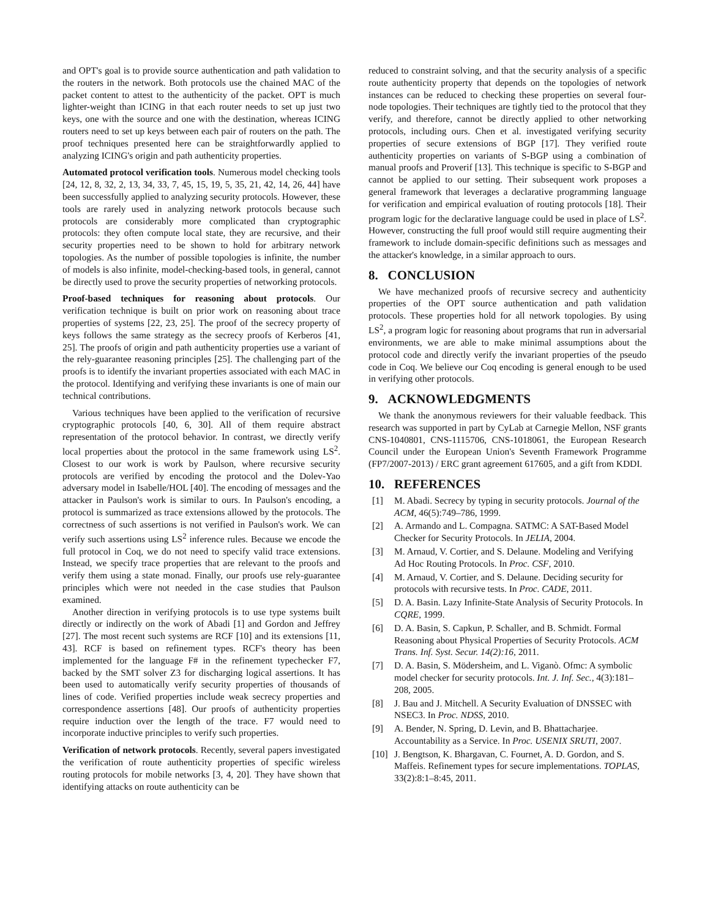and OPT's goal is to provide source authentication and path validation to the routers in the network. Both protocols use the chained MAC of the packet content to attest to the authenticity of the packet. OPT is much lighter-weight than ICING in that each router needs to set up just two keys, one with the source and one with the destination, whereas ICING routers need to set up keys between each pair of routers on the path. The proof techniques presented here can be straightforwardly applied to analyzing ICING's origin and path authenticity properties.
Automated protocol verification tools. Numerous model checking tools [24, 12, 8, 32, 2, 13, 34, 33, 7, 45, 15, 19, 5, 35, 21, 42, 14, 26, 44] have been successfully applied to analyzing security protocols. However, these tools are rarely used in analyzing network protocols because such protocols are considerably more complicated than cryptographic protocols: they often compute local state, they are recursive, and their security properties need to be shown to hold for arbitrary network topologies. As the number of possible topologies is infinite, the number of models is also infinite, model-checking-based tools, in general, cannot be directly used to prove the security properties of networking protocols.
Proof-based techniques for reasoning about protocols. Our verification technique is built on prior work on reasoning about trace properties of systems [22, 23, 25]. The proof of the secrecy property of keys follows the same strategy as the secrecy proofs of Kerberos [41, 25]. The proofs of origin and path authenticity properties use a variant of the rely-guarantee reasoning principles [25]. The challenging part of the proofs is to identify the invariant properties associated with each MAC in the protocol. Identifying and verifying these invariants is one of main our technical contributions.
Various techniques have been applied to the verification of recursive cryptographic protocols [40, 6, 30]. All of them require abstract representation of the protocol behavior. In contrast, we directly verify local properties about the protocol in the same framework using LS<sup>2</sup>. Closest to our work is work by Paulson, where recursive security protocols are verified by encoding the protocol and the Dolev-Yao adversary model in Isabelle/HOL [40]. The encoding of messages and the attacker in Paulson's work is similar to ours. In Paulson's encoding, a protocol is summarized as trace extensions allowed by the protocols. The correctness of such assertions is not verified in Paulson's work. We can verify such assertions using LS<sup>2</sup> inference rules. Because we encode the full protocol in Coq, we do not need to specify valid trace extensions. Instead, we specify trace properties that are relevant to the proofs and verify them using a state monad. Finally, our proofs use rely-guarantee principles which were not needed in the case studies that Paulson examined.
Another direction in verifying protocols is to use type systems built directly or indirectly on the work of Abadi [1] and Gordon and Jeffrey [27]. The most recent such systems are RCF [10] and its extensions [11, 43]. RCF is based on refinement types. RCF's theory has been implemented for the language F# in the refinement typechecker F7, backed by the SMT solver Z3 for discharging logical assertions. It has been used to automatically verify security properties of thousands of lines of code. Verified properties include weak secrecy properties and correspondence assertions [48]. Our proofs of authenticity properties require induction over the length of the trace. F7 would need to incorporate inductive principles to verify such properties.
Verification of network protocols. Recently, several papers investigated the verification of route authenticity properties of specific wireless routing protocols for mobile networks [3, 4, 20]. They have shown that identifying attacks on route authenticity can be
reduced to constraint solving, and that the security analysis of a specific route authenticity property that depends on the topologies of network instances can be reduced to checking these properties on several four-node topologies. Their techniques are tightly tied to the protocol that they verify, and therefore, cannot be directly applied to other networking protocols, including ours. Chen et al. investigated verifying security properties of secure extensions of BGP [17]. They verified route authenticity properties on variants of S-BGP using a combination of manual proofs and Proverif [13]. This technique is specific to S-BGP and cannot be applied to our setting. Their subsequent work proposes a general framework that leverages a declarative programming language for verification and empirical evaluation of routing protocols [18]. Their program logic for the declarative language could be used in place of LS<sup>2</sup>. However, constructing the full proof would still require augmenting their framework to include domain-specific definitions such as messages and the attacker's knowledge, in a similar approach to ours.
8. CONCLUSION
We have mechanized proofs of recursive secrecy and authenticity properties of the OPT source authentication and path validation protocols. These properties hold for all network topologies. By using LS<sup>2</sup>, a program logic for reasoning about programs that run in adversarial environments, we are able to make minimal assumptions about the protocol code and directly verify the invariant properties of the pseudo code in Coq. We believe our Coq encoding is general enough to be used in verifying other protocols.
9. ACKNOWLEDGMENTS
We thank the anonymous reviewers for their valuable feedback. This research was supported in part by CyLab at Carnegie Mellon, NSF grants CNS-1040801, CNS-1115706, CNS-1018061, the European Research Council under the European Union's Seventh Framework Programme (FP7/2007-2013) / ERC grant agreement 617605, and a gift from KDDI.
10. REFERENCES
[1] M. Abadi. Secrecy by typing in security protocols. Journal of the ACM, 46(5):749–786, 1999.
[2] A. Armando and L. Compagna. SATMC: A SAT-Based Model Checker for Security Protocols. In JELIA, 2004.
[3] M. Arnaud, V. Cortier, and S. Delaune. Modeling and Verifying Ad Hoc Routing Protocols. In Proc. CSF, 2010.
[4] M. Arnaud, V. Cortier, and S. Delaune. Deciding security for protocols with recursive tests. In Proc. CADE, 2011.
[5] D. A. Basin. Lazy Infinite-State Analysis of Security Protocols. In CQRE, 1999.
[6] D. A. Basin, S. Capkun, P. Schaller, and B. Schmidt. Formal Reasoning about Physical Properties of Security Protocols. ACM Trans. Inf. Syst. Secur. 14(2):16, 2011.
[7] D. A. Basin, S. Mödersheim, and L. Viganò. Ofmc: A symbolic model checker for security protocols. Int. J. Inf. Sec., 4(3):181–208, 2005.
[8] J. Bau and J. Mitchell. A Security Evaluation of DNSSEC with NSEC3. In Proc. NDSS, 2010.
[9] A. Bender, N. Spring, D. Levin, and B. Bhattacharjee. Accountability as a Service. In Proc. USENIX SRUTI, 2007.
[10] J. Bengtson, K. Bhargavan, C. Fournet, A. D. Gordon, and S. Maffeis. Refinement types for secure implementations. TOPLAS, 33(2):8:1–8:45, 2011.